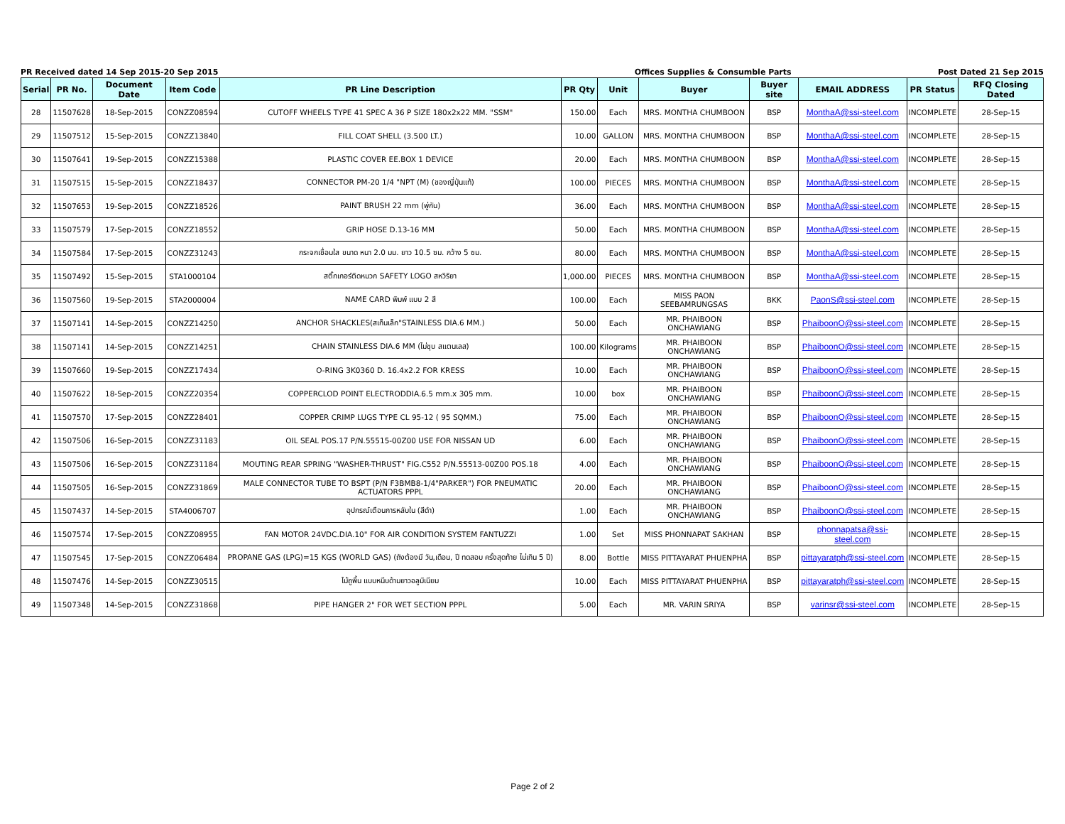PR Received dated 14 Sep 2015-20 Sep 2015 Offices Supplies & Consumble Parts Post Dated 21 Sep 2015
| Serial | PR No. | Document Date | Item Code | PR Line Description | PR Qty | Unit | Buyer | Buyer site | EMAIL ADDRESS | PR Status | RFQ Closing Dated |
| --- | --- | --- | --- | --- | --- | --- | --- | --- | --- | --- | --- |
| 28 | 11507628 | 18-Sep-2015 | CONZZ08594 | CUTOFF WHEELS TYPE 41 SPEC A 36 P SIZE 180x2x22 MM. "SSM" | 150.00 | Each | MRS. MONTHA CHUMBOON | BSP | MonthaA@ssi-steel.com | INCOMPLETE | 28-Sep-15 |
| 29 | 11507512 | 15-Sep-2015 | CONZZ13840 | FILL COAT SHELL (3.500 LT.) | 10.00 | GALLON | MRS. MONTHA CHUMBOON | BSP | MonthaA@ssi-steel.com | INCOMPLETE | 28-Sep-15 |
| 30 | 11507641 | 19-Sep-2015 | CONZZ15388 | PLASTIC COVER EE.BOX 1 DEVICE | 20.00 | Each | MRS. MONTHA CHUMBOON | BSP | MonthaA@ssi-steel.com | INCOMPLETE | 28-Sep-15 |
| 31 | 11507515 | 15-Sep-2015 | CONZZ18437 | CONNECTOR PM-20 1/4 "NPT (M) (ของญี่ปุ่นแท้) | 100.00 | PIECES | MRS. MONTHA CHUMBOON | BSP | MonthaA@ssi-steel.com | INCOMPLETE | 28-Sep-15 |
| 32 | 11507653 | 19-Sep-2015 | CONZZ18526 | PAINT BRUSH 22 mm (พู่กัน) | 36.00 | Each | MRS. MONTHA CHUMBOON | BSP | MonthaA@ssi-steel.com | INCOMPLETE | 28-Sep-15 |
| 33 | 11507579 | 17-Sep-2015 | CONZZ18552 | GRIP HOSE D.13-16 MM | 50.00 | Each | MRS. MONTHA CHUMBOON | BSP | MonthaA@ssi-steel.com | INCOMPLETE | 28-Sep-15 |
| 34 | 11507584 | 17-Sep-2015 | CONZZ31243 | กระจกเชื่อมใส ขนาด หนา 2.0 มม. ยาว 10.5 ซม. กว้าง 5 ซม. | 80.00 | Each | MRS. MONTHA CHUMBOON | BSP | MonthaA@ssi-steel.com | INCOMPLETE | 28-Sep-15 |
| 35 | 11507492 | 15-Sep-2015 | STA1000104 | สติ๊กเกอร์ติดหมวก SAFETY LOGO สหวิริยา | 1,000.00 | PIECES | MRS. MONTHA CHUMBOON | BSP | MonthaA@ssi-steel.com | INCOMPLETE | 28-Sep-15 |
| 36 | 11507560 | 19-Sep-2015 | STA2000004 | NAME CARD พิมพ์ แบบ 2 สี | 100.00 | Each | MISS PAON SEEBAMRUNGSAS | BKK | PaonS@ssi-steel.com | INCOMPLETE | 28-Sep-15 |
| 37 | 11507141 | 14-Sep-2015 | CONZZ14250 | ANCHOR SHACKLES(สเก็นเล็ก"STAINLESS DIA.6 MM.) | 50.00 | Each | MR. PHAIBOON ONCHAWIANG | BSP | PhaiboonO@ssi-steel.com | INCOMPLETE | 28-Sep-15 |
| 38 | 11507141 | 14-Sep-2015 | CONZZ14251 | CHAIN STAINLESS DIA.6 MM (ไม่ชุบ สแตนเลส) | 100.00 | Kilograms | MR. PHAIBOON ONCHAWIANG | BSP | PhaiboonO@ssi-steel.com | INCOMPLETE | 28-Sep-15 |
| 39 | 11507660 | 19-Sep-2015 | CONZZ17434 | O-RING 3K0360 D. 16.4x2.2 FOR KRESS | 10.00 | Each | MR. PHAIBOON ONCHAWIANG | BSP | PhaiboonO@ssi-steel.com | INCOMPLETE | 28-Sep-15 |
| 40 | 11507622 | 18-Sep-2015 | CONZZ20354 | COPPERCLOD POINT ELECTRODDIA.6.5 mm.x 305 mm. | 10.00 | box | MR. PHAIBOON ONCHAWIANG | BSP | PhaiboonO@ssi-steel.com | INCOMPLETE | 28-Sep-15 |
| 41 | 11507570 | 17-Sep-2015 | CONZZ28401 | COPPER CRIMP LUGS TYPE CL 95-12 ( 95 SQMM.) | 75.00 | Each | MR. PHAIBOON ONCHAWIANG | BSP | PhaiboonO@ssi-steel.com | INCOMPLETE | 28-Sep-15 |
| 42 | 11507506 | 16-Sep-2015 | CONZZ31183 | OIL SEAL POS.17 P/N.55515-00Z00 USE FOR NISSAN UD | 6.00 | Each | MR. PHAIBOON ONCHAWIANG | BSP | PhaiboonO@ssi-steel.com | INCOMPLETE | 28-Sep-15 |
| 43 | 11507506 | 16-Sep-2015 | CONZZ31184 | MOUTING REAR SPRING "WASHER-THRUST" FIG.C552 P/N.55513-00Z00 POS.18 | 4.00 | Each | MR. PHAIBOON ONCHAWIANG | BSP | PhaiboonO@ssi-steel.com | INCOMPLETE | 28-Sep-15 |
| 44 | 11507505 | 16-Sep-2015 | CONZZ31869 | MALE CONNECTOR TUBE TO BSPT (P/N F3BMB8-1/4"PARKER") FOR PNEUMATIC ACTUATORS PPPL | 20.00 | Each | MR. PHAIBOON ONCHAWIANG | BSP | PhaiboonO@ssi-steel.com | INCOMPLETE | 28-Sep-15 |
| 45 | 11507437 | 14-Sep-2015 | STA4006707 | อุปกรณ์เตือนการหลับใน (สีดำ) | 1.00 | Each | MR. PHAIBOON ONCHAWIANG | BSP | PhaiboonO@ssi-steel.com | INCOMPLETE | 28-Sep-15 |
| 46 | 11507574 | 17-Sep-2015 | CONZZ08955 | FAN MOTOR 24VDC.DIA.10" FOR AIR CONDITION SYSTEM FANTUZZI | 1.00 | Set | MISS PHONNAPAT SAKHAN | BSP | phonnapatsa@ssi-steel.com | INCOMPLETE | 28-Sep-15 |
| 47 | 11507545 | 17-Sep-2015 | CONZZ06484 | PROPANE GAS (LPG)=15 KGS (WORLD GAS) (ถังต้องมี วัน,เดือน, ปี ทดสอบ ครั้งสุดท้าย ไม่เกิน 5 ปี) | 8.00 | Bottle | MISS PITTAYARAT PHUENPHA | BSP | pittayaratph@ssi-steel.com | INCOMPLETE | 28-Sep-15 |
| 48 | 11507476 | 14-Sep-2015 | CONZZ30515 | ไม้ถูพื้น แบบหนีบด้ามยาวอลูมิเนียม | 10.00 | Each | MISS PITTAYARAT PHUENPHA | BSP | pittayaratph@ssi-steel.com | INCOMPLETE | 28-Sep-15 |
| 49 | 11507348 | 14-Sep-2015 | CONZZ31868 | PIPE HANGER 2" FOR WET SECTION PPPL | 5.00 | Each | MR. VARIN SRIYA | BSP | varinsr@ssi-steel.com | INCOMPLETE | 28-Sep-15 |
Page 2 of 2